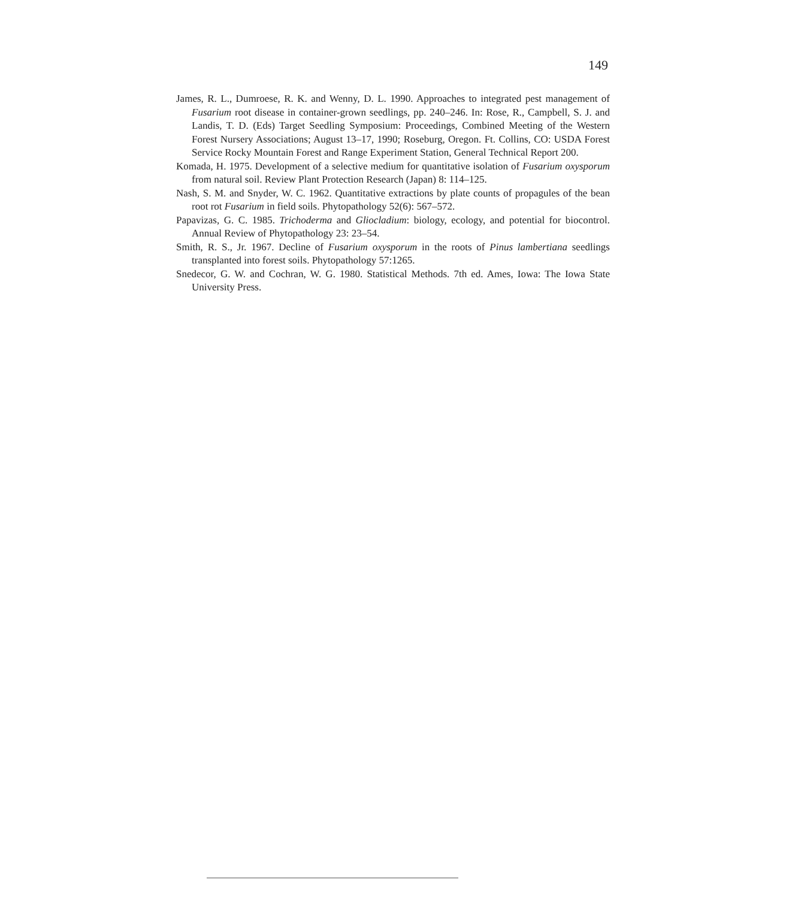149
James, R. L., Dumroese, R. K. and Wenny, D. L. 1990. Approaches to integrated pest management of Fusarium root disease in container-grown seedlings, pp. 240–246. In: Rose, R., Campbell, S. J. and Landis, T. D. (Eds) Target Seedling Symposium: Proceedings, Combined Meeting of the Western Forest Nursery Associations; August 13–17, 1990; Roseburg, Oregon. Ft. Collins, CO: USDA Forest Service Rocky Mountain Forest and Range Experiment Station, General Technical Report 200.
Komada, H. 1975. Development of a selective medium for quantitative isolation of Fusarium oxysporum from natural soil. Review Plant Protection Research (Japan) 8: 114–125.
Nash, S. M. and Snyder, W. C. 1962. Quantitative extractions by plate counts of propagules of the bean root rot Fusarium in field soils. Phytopathology 52(6): 567–572.
Papavizas, G. C. 1985. Trichoderma and Gliocladium: biology, ecology, and potential for biocontrol. Annual Review of Phytopathology 23: 23–54.
Smith, R. S., Jr. 1967. Decline of Fusarium oxysporum in the roots of Pinus lambertiana seedlings transplanted into forest soils. Phytopathology 57:1265.
Snedecor, G. W. and Cochran, W. G. 1980. Statistical Methods. 7th ed. Ames, Iowa: The Iowa State University Press.